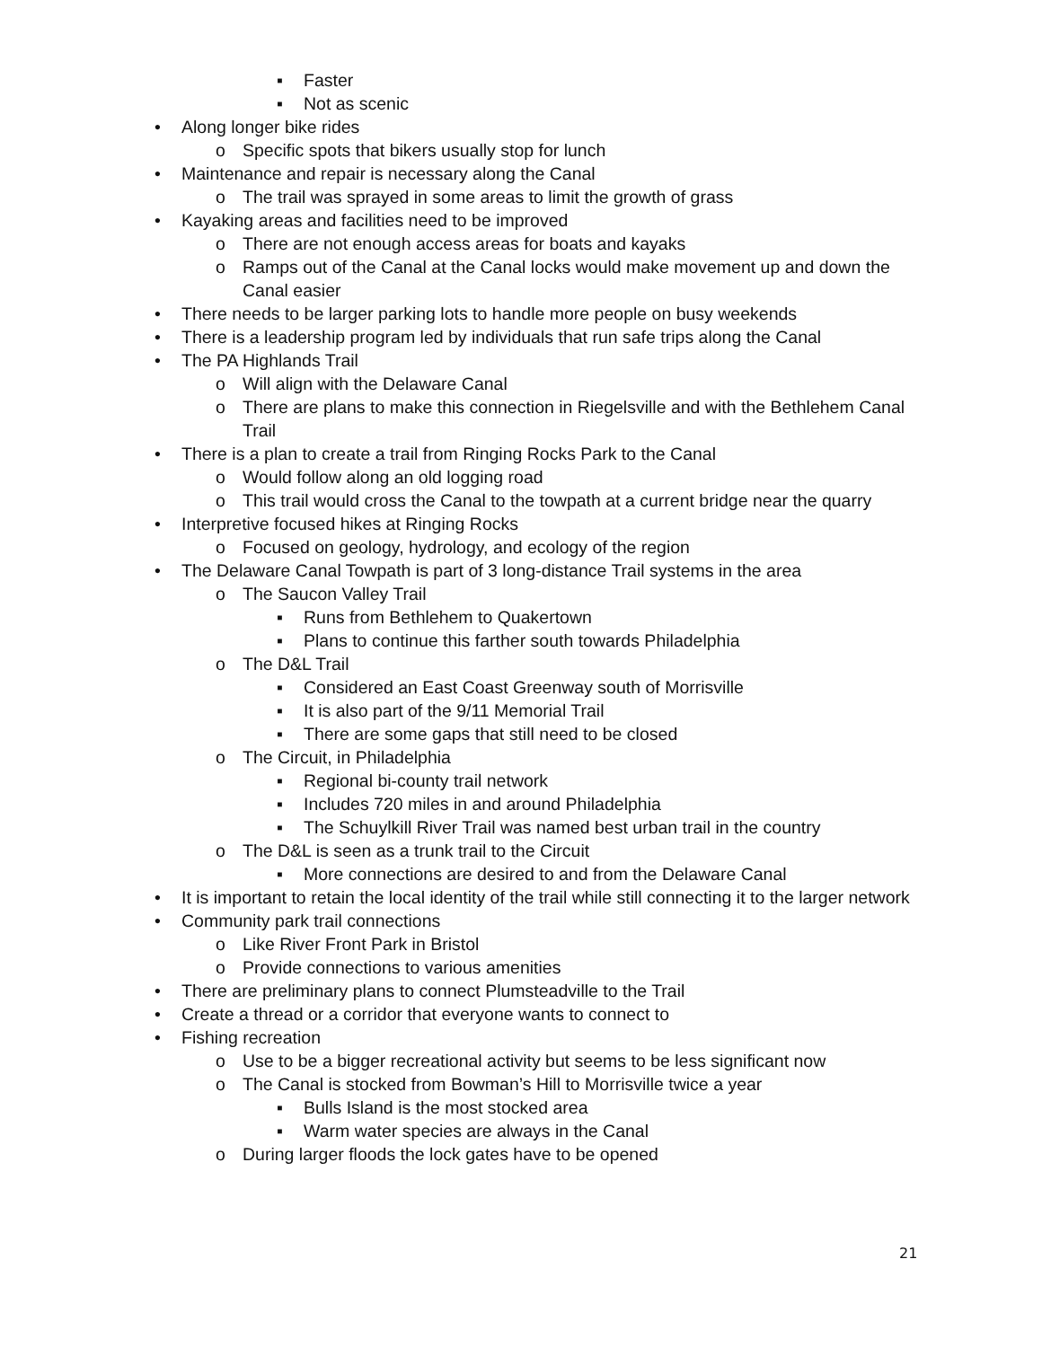▪ Faster
▪ Not as scenic
• Along longer bike rides
o Specific spots that bikers usually stop for lunch
• Maintenance and repair is necessary along the Canal
o The trail was sprayed in some areas to limit the growth of grass
• Kayaking areas and facilities need to be improved
o There are not enough access areas for boats and kayaks
o Ramps out of the Canal at the Canal locks would make movement up and down the Canal easier
• There needs to be larger parking lots to handle more people on busy weekends
• There is a leadership program led by individuals that run safe trips along the Canal
• The PA Highlands Trail
o Will align with the Delaware Canal
o There are plans to make this connection in Riegelsville and with the Bethlehem Canal Trail
• There is a plan to create a trail from Ringing Rocks Park to the Canal
o Would follow along an old logging road
o This trail would cross the Canal to the towpath at a current bridge near the quarry
• Interpretive focused hikes at Ringing Rocks
o Focused on geology, hydrology, and ecology of the region
• The Delaware Canal Towpath is part of 3 long-distance Trail systems in the area
o The Saucon Valley Trail
▪ Runs from Bethlehem to Quakertown
▪ Plans to continue this farther south towards Philadelphia
o The D&L Trail
▪ Considered an East Coast Greenway south of Morrisville
▪ It is also part of the 9/11 Memorial Trail
▪ There are some gaps that still need to be closed
o The Circuit, in Philadelphia
▪ Regional bi-county trail network
▪ Includes 720 miles in and around Philadelphia
▪ The Schuylkill River Trail was named best urban trail in the country
o The D&L is seen as a trunk trail to the Circuit
▪ More connections are desired to and from the Delaware Canal
• It is important to retain the local identity of the trail while still connecting it to the larger network
• Community park trail connections
o Like River Front Park in Bristol
o Provide connections to various amenities
• There are preliminary plans to connect Plumsteadville to the Trail
• Create a thread or a corridor that everyone wants to connect to
• Fishing recreation
o Use to be a bigger recreational activity but seems to be less significant now
o The Canal is stocked from Bowman’s Hill to Morrisville twice a year
▪ Bulls Island is the most stocked area
▪ Warm water species are always in the Canal
o During larger floods the lock gates have to be opened
21